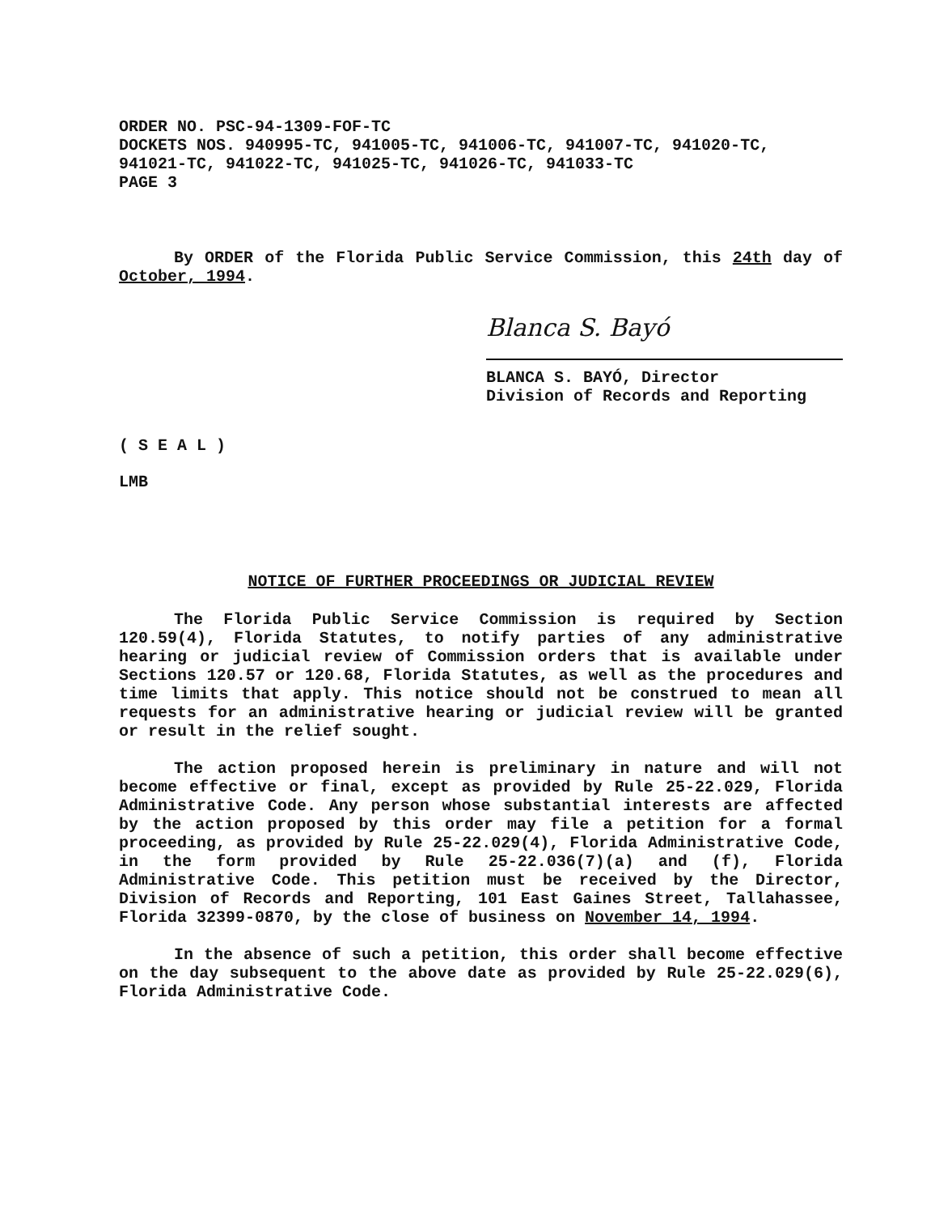ORDER NO. PSC-94-1309-FOF-TC
DOCKETS NOS. 940995-TC, 941005-TC, 941006-TC, 941007-TC, 941020-TC, 941021-TC, 941022-TC, 941025-TC, 941026-TC, 941033-TC
PAGE 3
By ORDER of the Florida Public Service Commission, this 24th day of October, 1994.
Blanca S. Bayó
BLANCA S. BAYÓ, Director
Division of Records and Reporting
( S E A L )
LMB
NOTICE OF FURTHER PROCEEDINGS OR JUDICIAL REVIEW
The Florida Public Service Commission is required by Section 120.59(4), Florida Statutes, to notify parties of any administrative hearing or judicial review of Commission orders that is available under Sections 120.57 or 120.68, Florida Statutes, as well as the procedures and time limits that apply. This notice should not be construed to mean all requests for an administrative hearing or judicial review will be granted or result in the relief sought.
The action proposed herein is preliminary in nature and will not become effective or final, except as provided by Rule 25-22.029, Florida Administrative Code. Any person whose substantial interests are affected by the action proposed by this order may file a petition for a formal proceeding, as provided by Rule 25-22.029(4), Florida Administrative Code, in the form provided by Rule 25-22.036(7)(a) and (f), Florida Administrative Code. This petition must be received by the Director, Division of Records and Reporting, 101 East Gaines Street, Tallahassee, Florida 32399-0870, by the close of business on November 14, 1994.
In the absence of such a petition, this order shall become effective on the day subsequent to the above date as provided by Rule 25-22.029(6), Florida Administrative Code.